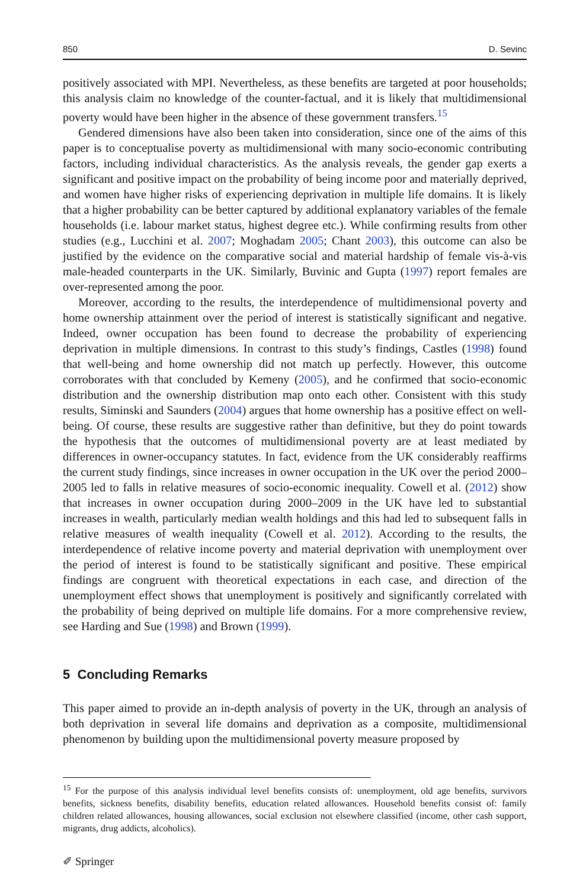850 D. Sevinc
positively associated with MPI. Nevertheless, as these benefits are targeted at poor households; this analysis claim no knowledge of the counter-factual, and it is likely that multidimensional poverty would have been higher in the absence of these government transfers.<sup>15</sup>
Gendered dimensions have also been taken into consideration, since one of the aims of this paper is to conceptualise poverty as multidimensional with many socio-economic contributing factors, including individual characteristics. As the analysis reveals, the gender gap exerts a significant and positive impact on the probability of being income poor and materially deprived, and women have higher risks of experiencing deprivation in multiple life domains. It is likely that a higher probability can be better captured by additional explanatory variables of the female households (i.e. labour market status, highest degree etc.). While confirming results from other studies (e.g., Lucchini et al. 2007; Moghadam 2005; Chant 2003), this outcome can also be justified by the evidence on the comparative social and material hardship of female vis-à-vis male-headed counterparts in the UK. Similarly, Buvinic and Gupta (1997) report females are over-represented among the poor.
Moreover, according to the results, the interdependence of multidimensional poverty and home ownership attainment over the period of interest is statistically significant and negative. Indeed, owner occupation has been found to decrease the probability of experiencing deprivation in multiple dimensions. In contrast to this study’s findings, Castles (1998) found that well-being and home ownership did not match up perfectly. However, this outcome corroborates with that concluded by Kemeny (2005), and he confirmed that socio-economic distribution and the ownership distribution map onto each other. Consistent with this study results, Siminski and Saunders (2004) argues that home ownership has a positive effect on well-being. Of course, these results are suggestive rather than definitive, but they do point towards the hypothesis that the outcomes of multidimensional poverty are at least mediated by differences in owner-occupancy statutes. In fact, evidence from the UK considerably reaffirms the current study findings, since increases in owner occupation in the UK over the period 2000–2005 led to falls in relative measures of socio-economic inequality. Cowell et al. (2012) show that increases in owner occupation during 2000–2009 in the UK have led to substantial increases in wealth, particularly median wealth holdings and this had led to subsequent falls in relative measures of wealth inequality (Cowell et al. 2012). According to the results, the interdependence of relative income poverty and material deprivation with unemployment over the period of interest is found to be statistically significant and positive. These empirical findings are congruent with theoretical expectations in each case, and direction of the unemployment effect shows that unemployment is positively and significantly correlated with the probability of being deprived on multiple life domains. For a more comprehensive review, see Harding and Sue (1998) and Brown (1999).
5 Concluding Remarks
This paper aimed to provide an in-depth analysis of poverty in the UK, through an analysis of both deprivation in several life domains and deprivation as a composite, multidimensional phenomenon by building upon the multidimensional poverty measure proposed by
<sup>15</sup> For the purpose of this analysis individual level benefits consists of: unemployment, old age benefits, survivors benefits, sickness benefits, disability benefits, education related allowances. Household benefits consist of: family children related allowances, housing allowances, social exclusion not elsewhere classified (income, other cash support, migrants, drug addicts, alcoholics).
✐ Springer